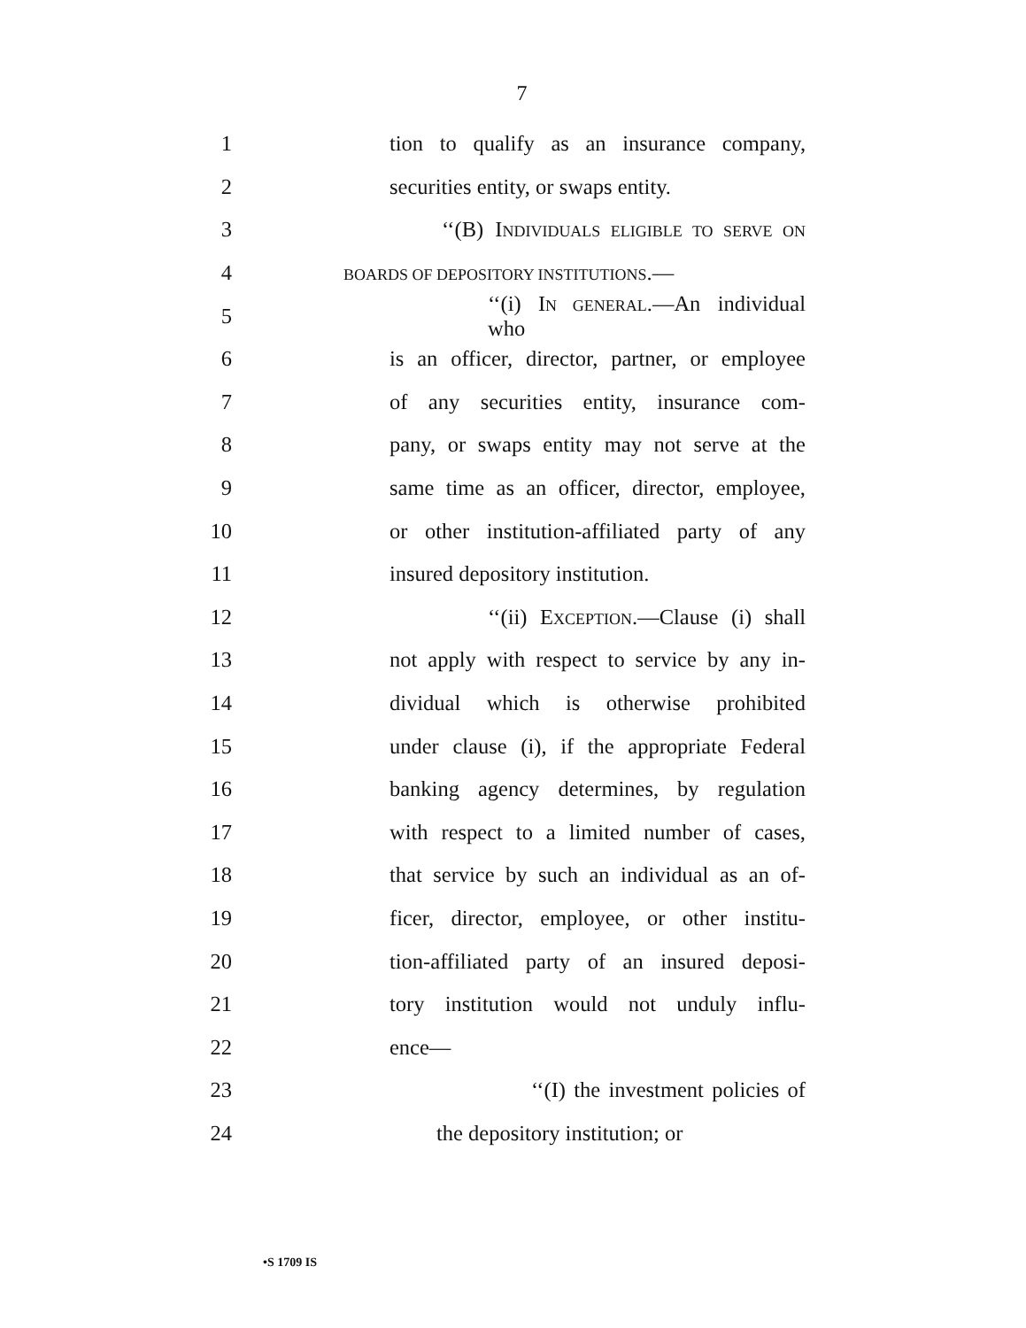7
1
tion to qualify as an insurance company,
2
securities entity, or swaps entity.
3
‘‘(B) INDIVIDUALS ELIGIBLE TO SERVE ON
4
BOARDS OF DEPOSITORY INSTITUTIONS.—
5
‘‘(i) IN GENERAL.—An individual who
6
is an officer, director, partner, or employee
7
of any securities entity, insurance com-
8
pany, or swaps entity may not serve at the
9
same time as an officer, director, employee,
10
or other institution-affiliated party of any
11 insured depository institution.
12
‘‘(ii) EXCEPTION.—Clause (i) shall
13
not apply with respect to service by any in-
14
dividual which is otherwise prohibited
15
under clause (i), if the appropriate Federal
16
banking agency determines, by regulation
17
with respect to a limited number of cases,
18
that service by such an individual as an of-
19
ficer, director, employee, or other institu-
20
tion-affiliated party of an insured deposi-
21
tory institution would not unduly influ-
22 ence—
23
‘‘(I) the investment policies of
24
the depository institution; or
•S 1709 IS